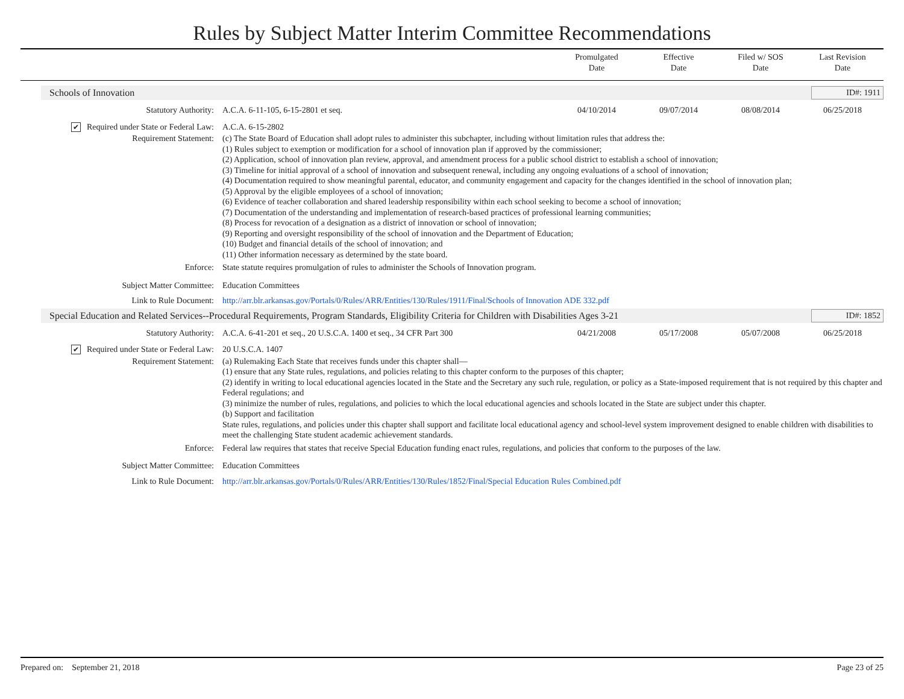Rules by Subject Matter Interim Committee Recommendations
Promulgated
Date
Effective
Date
Filed w/ SOS
Date
Last Revision
Date
Schools of Innovation ID#: 1911
Statutory Authority: A.C.A. 6-11-105, 6-15-2801 et seq.
04/10/2014 09/07/2014 08/08/2014 06/25/2018
✔ Required under State or Federal Law: A.C.A. 6-15-2802
Requirement Statement: (c) The State Board of Education shall adopt rules to administer this subchapter, including without limitation rules that address the:
(1) Rules subject to exemption or modification for a school of innovation plan if approved by the commissioner;
(2) Application, school of innovation plan review, approval, and amendment process for a public school district to establish a school of innovation;
(3) Timeline for initial approval of a school of innovation and subsequent renewal, including any ongoing evaluations of a school of innovation;
(4) Documentation required to show meaningful parental, educator, and community engagement and capacity for the changes identified in the school of innovation plan;
(5) Approval by the eligible employees of a school of innovation;
(6) Evidence of teacher collaboration and shared leadership responsibility within each school seeking to become a school of innovation;
(7) Documentation of the understanding and implementation of research-based practices of professional learning communities;
(8) Process for revocation of a designation as a district of innovation or school of innovation;
(9) Reporting and oversight responsibility of the school of innovation and the Department of Education;
(10) Budget and financial details of the school of innovation; and
(11) Other information necessary as determined by the state board.
Enforce: State statute requires promulgation of rules to administer the Schools of Innovation program.
Subject Matter Committee: Education Committees
Link to Rule Document: http://arr.blr.arkansas.gov/Portals/0/Rules/ARR/Entities/130/Rules/1911/Final/Schools of Innovation ADE 332.pdf
Special Education and Related Services--Procedural Requirements, Program Standards, Eligibility Criteria for Children with Disabilities Ages 3-21 ID#: 1852
Statutory Authority: A.C.A. 6-41-201 et seq., 20 U.S.C.A. 1400 et seq., 34 CFR Part 300
04/21/2008 05/17/2008 05/07/2008 06/25/2018
✔ Required under State or Federal Law: 20 U.S.C.A. 1407
Requirement Statement: (a) Rulemaking Each State that receives funds under this chapter shall—
(1) ensure that any State rules, regulations, and policies relating to this chapter conform to the purposes of this chapter;
(2) identify in writing to local educational agencies located in the State and the Secretary any such rule, regulation, or policy as a State-imposed requirement that is not required by this chapter and Federal regulations; and
(3) minimize the number of rules, regulations, and policies to which the local educational agencies and schools located in the State are subject under this chapter.
(b) Support and facilitation
State rules, regulations, and policies under this chapter shall support and facilitate local educational agency and school-level system improvement designed to enable children with disabilities to meet the challenging State student academic achievement standards.
Enforce: Federal law requires that states that receive Special Education funding enact rules, regulations, and policies that conform to the purposes of the law.
Subject Matter Committee: Education Committees
Link to Rule Document: http://arr.blr.arkansas.gov/Portals/0/Rules/ARR/Entities/130/Rules/1852/Final/Special Education Rules Combined.pdf
Prepared on: September 21, 2018 Page 23 of 25